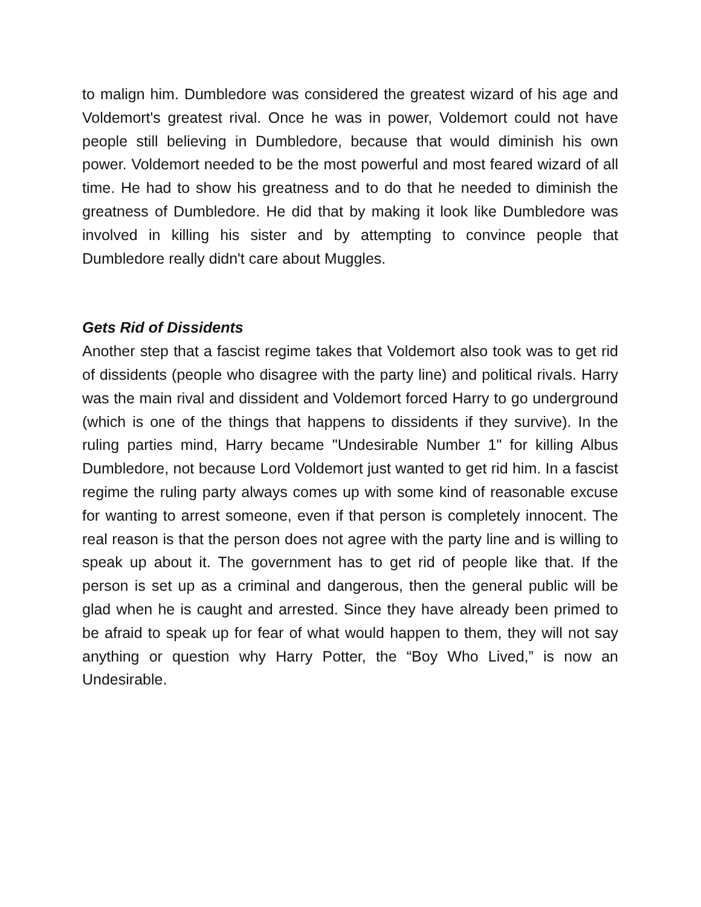to malign him. Dumbledore was considered the greatest wizard of his age and Voldemort's greatest rival. Once he was in power, Voldemort could not have people still believing in Dumbledore, because that would diminish his own power. Voldemort needed to be the most powerful and most feared wizard of all time. He had to show his greatness and to do that he needed to diminish the greatness of Dumbledore. He did that by making it look like Dumbledore was involved in killing his sister and by attempting to convince people that Dumbledore really didn't care about Muggles.
Gets Rid of Dissidents
Another step that a fascist regime takes that Voldemort also took was to get rid of dissidents (people who disagree with the party line) and political rivals. Harry was the main rival and dissident and Voldemort forced Harry to go underground (which is one of the things that happens to dissidents if they survive). In the ruling parties mind, Harry became "Undesirable Number 1" for killing Albus Dumbledore, not because Lord Voldemort just wanted to get rid him. In a fascist regime the ruling party always comes up with some kind of reasonable excuse for wanting to arrest someone, even if that person is completely innocent. The real reason is that the person does not agree with the party line and is willing to speak up about it. The government has to get rid of people like that. If the person is set up as a criminal and dangerous, then the general public will be glad when he is caught and arrested. Since they have already been primed to be afraid to speak up for fear of what would happen to them, they will not say anything or question why Harry Potter, the “Boy Who Lived,” is now an Undesirable.